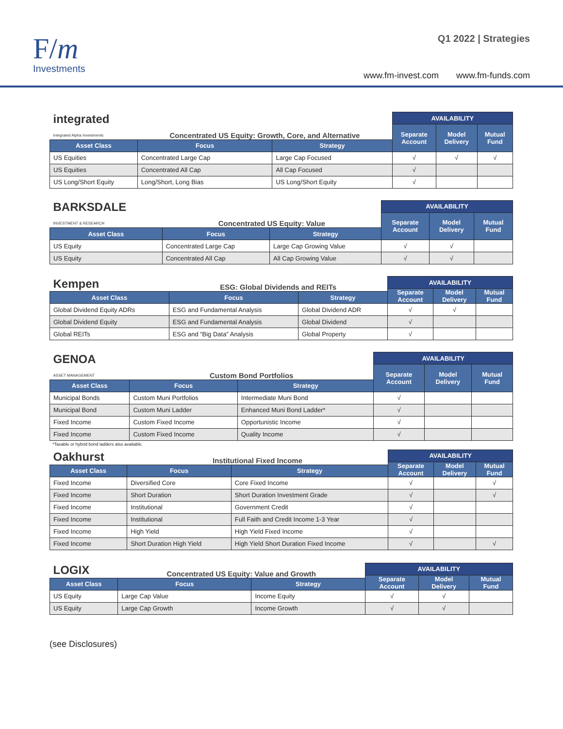F/m
Investments
Q1 2022 | Strategies
www.fm-invest.com www.fm-funds.com
| integrated Integrated Alpha Investments | Concentrated US Equity: Growth, Core, and Alternative | | AVAILABILITY | | |
| --- | --- | --- | --- | --- | --- |
| | | | Separate Account | Model Delivery | Mutual Fund |
| Asset Class | Focus | Strategy | | | |
| US Equities | Concentrated Large Cap | Large Cap Focused | √ | √ | √ |
| US Equities | Concentrated All Cap | All Cap Focused | √ | | |
| US Long/Short Equity | Long/Short, Long Bias | US Long/Short Equity | √ | | |
| BARKSDALE INVESTMENT & RESEARCH | Concentrated US Equity: Value | | AVAILABILITY | | |
| --- | --- | --- | --- | --- | --- |
| | | | Separate Account | Model Delivery | Mutual Fund |
| Asset Class | Focus | Strategy | | | |
| US Equity | Concentrated Large Cap | Large Cap Growing Value | √ | √ | |
| US Equity | Concentrated All Cap | All Cap Growing Value | √ | √ | |
| Kempen | ESG: Global Dividends and REITs | | AVAILABILITY | | |
| --- | --- | --- | --- | --- | --- |
| | | | Separate Account | Model Delivery | Mutual Fund |
| Asset Class | Focus | Strategy | | | |
| Global Dividend Equity ADRs | ESG and Fundamental Analysis | Global Dividend ADR | √ | √ | |
| Global Dividend Equity | ESG and Fundamental Analysis | Global Dividend | √ | | |
| Global REITs | ESG and “Big Data” Analysis | Global Property | √ | | |
| GENOA ASSET MANAGEMENT | Custom Bond Portfolios | | AVAILABILITY | | |
| --- | --- | --- | --- | --- | --- |
| | | | Separate Account | Model Delivery | Mutual Fund |
| Asset Class | Focus | Strategy | | | |
| Municipal Bonds | Custom Muni Portfolios | Intermediate Muni Bond | √ | | |
| Municipal Bond | Custom Muni Ladder | Enhanced Muni Bond Ladder* | √ | | |
| Fixed Income | Custom Fixed Income | Opportunistic Income | √ | | |
| Fixed Income | Custom Fixed Income | Quality Income | √ | | |
*Taxable or hybrid bond ladders also available.
| Oakhurst | Institutional Fixed Income | | AVAILABILITY | | |
| --- | --- | --- | --- | --- | --- |
| | | | Separate Account | Model Delivery | Mutual Fund |
| Asset Class | Focus | Strategy | | | |
| Fixed Income | Diversified Core | Core Fixed Income | √ | | √ |
| Fixed Income | Short Duration | Short Duration Investment Grade | √ | | √ |
| Fixed Income | Institutional | Government Credit | √ | | |
| Fixed Income | Institutional | Full Faith and Credit Income 1-3 Year | √ | | |
| Fixed Income | High Yield | High Yield Fixed Income | √ | | |
| Fixed Income | Short Duration High Yield | High Yield Short Duration Fixed Income | √ | | √ |
| LOGIX | Concentrated US Equity: Value and Growth | | AVAILABILITY | | |
| --- | --- | --- | --- | --- | --- |
| | | | Separate Account | Model Delivery | Mutual Fund |
| Asset Class | Focus | Strategy | | | |
| US Equity | Large Cap Value | Income Equity | √ | √ | |
| US Equity | Large Cap Growth | Income Growth | √ | √ | |
(see Disclosures)